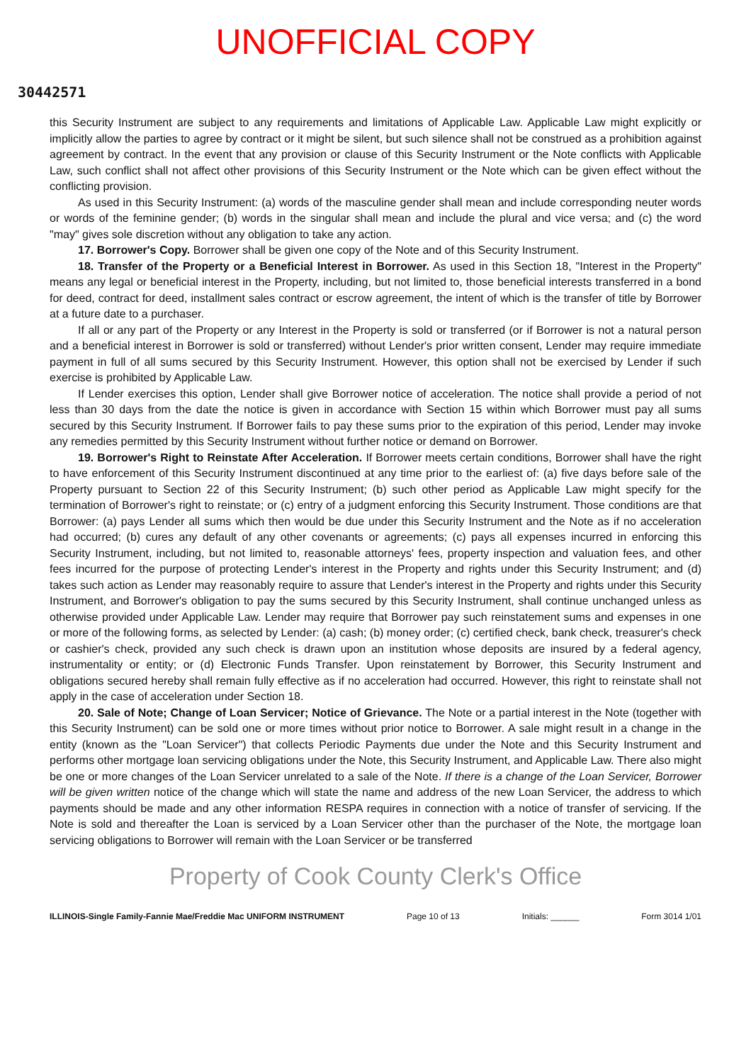UNOFFICIAL COPY
30442571
this Security Instrument are subject to any requirements and limitations of Applicable Law. Applicable Law might explicitly or implicitly allow the parties to agree by contract or it might be silent, but such silence shall not be construed as a prohibition against agreement by contract. In the event that any provision or clause of this Security Instrument or the Note conflicts with Applicable Law, such conflict shall not affect other provisions of this Security Instrument or the Note which can be given effect without the conflicting provision.
As used in this Security Instrument: (a) words of the masculine gender shall mean and include corresponding neuter words or words of the feminine gender; (b) words in the singular shall mean and include the plural and vice versa; and (c) the word "may" gives sole discretion without any obligation to take any action.
17. Borrower's Copy. Borrower shall be given one copy of the Note and of this Security Instrument.
18. Transfer of the Property or a Beneficial Interest in Borrower. As used in this Section 18, "Interest in the Property" means any legal or beneficial interest in the Property, including, but not limited to, those beneficial interests transferred in a bond for deed, contract for deed, installment sales contract or escrow agreement, the intent of which is the transfer of title by Borrower at a future date to a purchaser.
If all or any part of the Property or any Interest in the Property is sold or transferred (or if Borrower is not a natural person and a beneficial interest in Borrower is sold or transferred) without Lender's prior written consent, Lender may require immediate payment in full of all sums secured by this Security Instrument. However, this option shall not be exercised by Lender if such exercise is prohibited by Applicable Law.
If Lender exercises this option, Lender shall give Borrower notice of acceleration. The notice shall provide a period of not less than 30 days from the date the notice is given in accordance with Section 15 within which Borrower must pay all sums secured by this Security Instrument. If Borrower fails to pay these sums prior to the expiration of this period, Lender may invoke any remedies permitted by this Security Instrument without further notice or demand on Borrower.
19. Borrower's Right to Reinstate After Acceleration. If Borrower meets certain conditions, Borrower shall have the right to have enforcement of this Security Instrument discontinued at any time prior to the earliest of: (a) five days before sale of the Property pursuant to Section 22 of this Security Instrument; (b) such other period as Applicable Law might specify for the termination of Borrower's right to reinstate; or (c) entry of a judgment enforcing this Security Instrument. Those conditions are that Borrower: (a) pays Lender all sums which then would be due under this Security Instrument and the Note as if no acceleration had occurred; (b) cures any default of any other covenants or agreements; (c) pays all expenses incurred in enforcing this Security Instrument, including, but not limited to, reasonable attorneys' fees, property inspection and valuation fees, and other fees incurred for the purpose of protecting Lender's interest in the Property and rights under this Security Instrument; and (d) takes such action as Lender may reasonably require to assure that Lender's interest in the Property and rights under this Security Instrument, and Borrower's obligation to pay the sums secured by this Security Instrument, shall continue unchanged unless as otherwise provided under Applicable Law. Lender may require that Borrower pay such reinstatement sums and expenses in one or more of the following forms, as selected by Lender: (a) cash; (b) money order; (c) certified check, bank check, treasurer's check or cashier's check, provided any such check is drawn upon an institution whose deposits are insured by a federal agency, instrumentality or entity; or (d) Electronic Funds Transfer. Upon reinstatement by Borrower, this Security Instrument and obligations secured hereby shall remain fully effective as if no acceleration had occurred. However, this right to reinstate shall not apply in the case of acceleration under Section 18.
20. Sale of Note; Change of Loan Servicer; Notice of Grievance. The Note or a partial interest in the Note (together with this Security Instrument) can be sold one or more times without prior notice to Borrower. A sale might result in a change in the entity (known as the "Loan Servicer") that collects Periodic Payments due under the Note and this Security Instrument and performs other mortgage loan servicing obligations under the Note, this Security Instrument, and Applicable Law. There also might be one or more changes of the Loan Servicer unrelated to a sale of the Note. If there is a change of the Loan Servicer, Borrower will be given written notice of the change which will state the name and address of the new Loan Servicer, the address to which payments should be made and any other information RESPA requires in connection with a notice of transfer of servicing. If the Note is sold and thereafter the Loan is serviced by a Loan Servicer other than the purchaser of the Note, the mortgage loan servicing obligations to Borrower will remain with the Loan Servicer or be transferred
Property of Cook County Clerk's Office
ILLINOIS-Single Family-Fannie Mae/Freddie Mac UNIFORM INSTRUMENT Page 10 of 13 Initials: ______ Form 3014 1/01